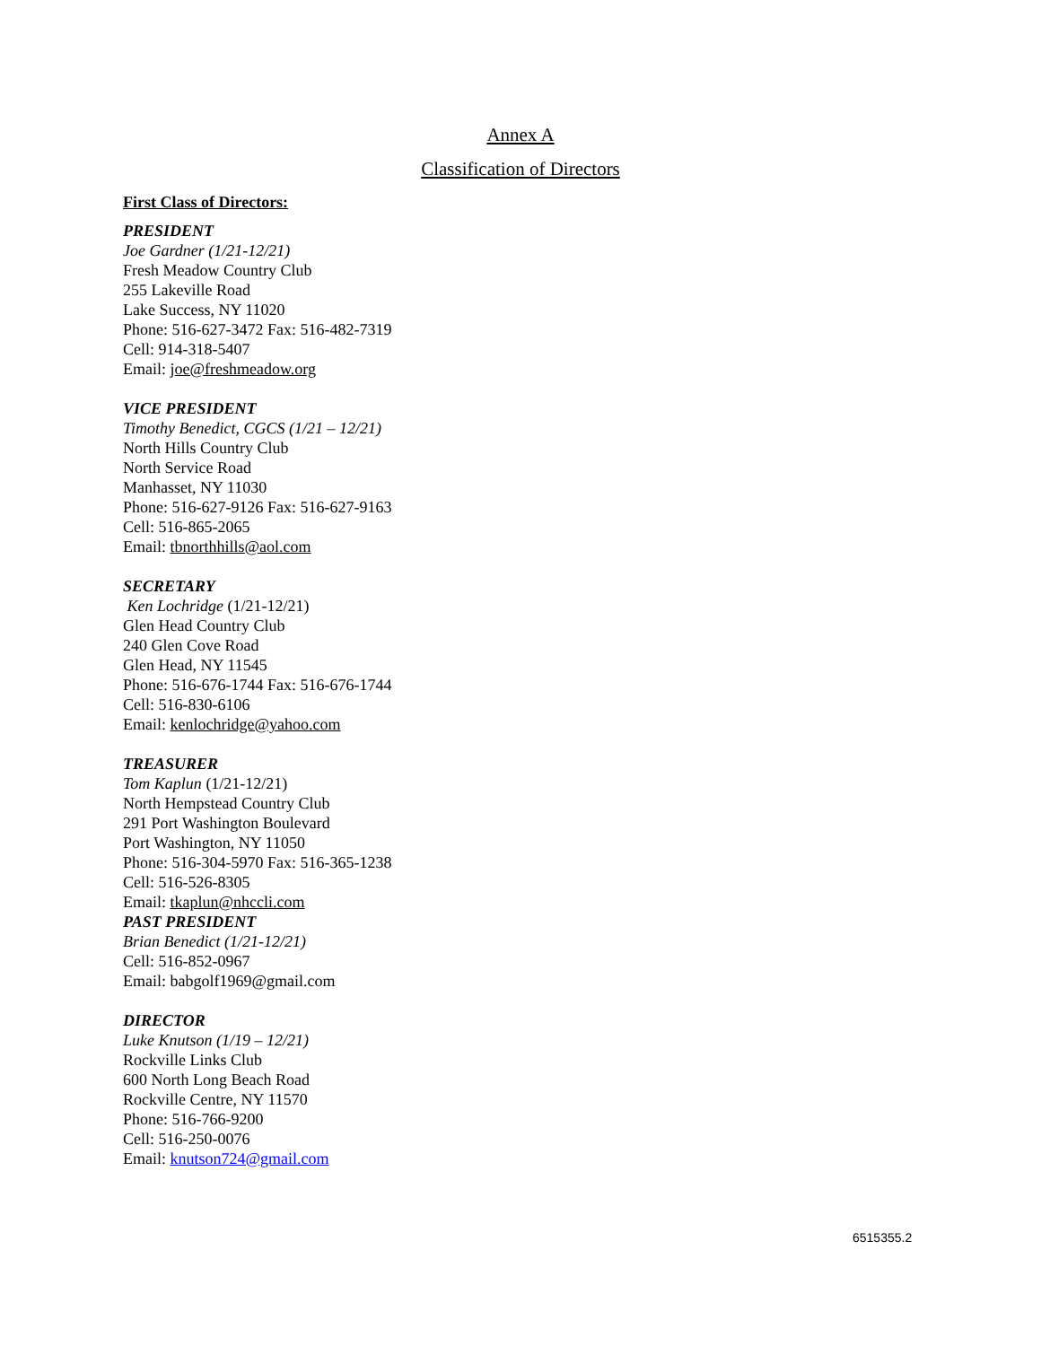Annex A
Classification of Directors
First Class of Directors:
PRESIDENT
Joe Gardner (1/21-12/21)
Fresh Meadow Country Club
255 Lakeville Road
Lake Success, NY 11020
Phone: 516-627-3472 Fax: 516-482-7319
Cell: 914-318-5407
Email: joe@freshmeadow.org
VICE PRESIDENT
Timothy Benedict, CGCS (1/21 – 12/21)
North Hills Country Club
North Service Road
Manhasset, NY 11030
Phone: 516-627-9126 Fax: 516-627-9163
Cell: 516-865-2065
Email: tbnorthhills@aol.com
SECRETARY
Ken Lochridge (1/21-12/21)
Glen Head Country Club
240 Glen Cove Road
Glen Head, NY 11545
Phone: 516-676-1744 Fax: 516-676-1744
Cell: 516-830-6106
Email: kenlochridge@yahoo.com
TREASURER
Tom Kaplun (1/21-12/21)
North Hempstead Country Club
291 Port Washington Boulevard
Port Washington, NY 11050
Phone: 516-304-5970 Fax: 516-365-1238
Cell: 516-526-8305
Email: tkaplun@nhccli.com
PAST PRESIDENT
Brian Benedict (1/21-12/21)
Cell: 516-852-0967
Email: babgolf1969@gmail.com
DIRECTOR
Luke Knutson (1/19 – 12/21)
Rockville Links Club
600 North Long Beach Road
Rockville Centre, NY 11570
Phone: 516-766-9200
Cell: 516-250-0076
Email: knutson724@gmail.com
6515355.2